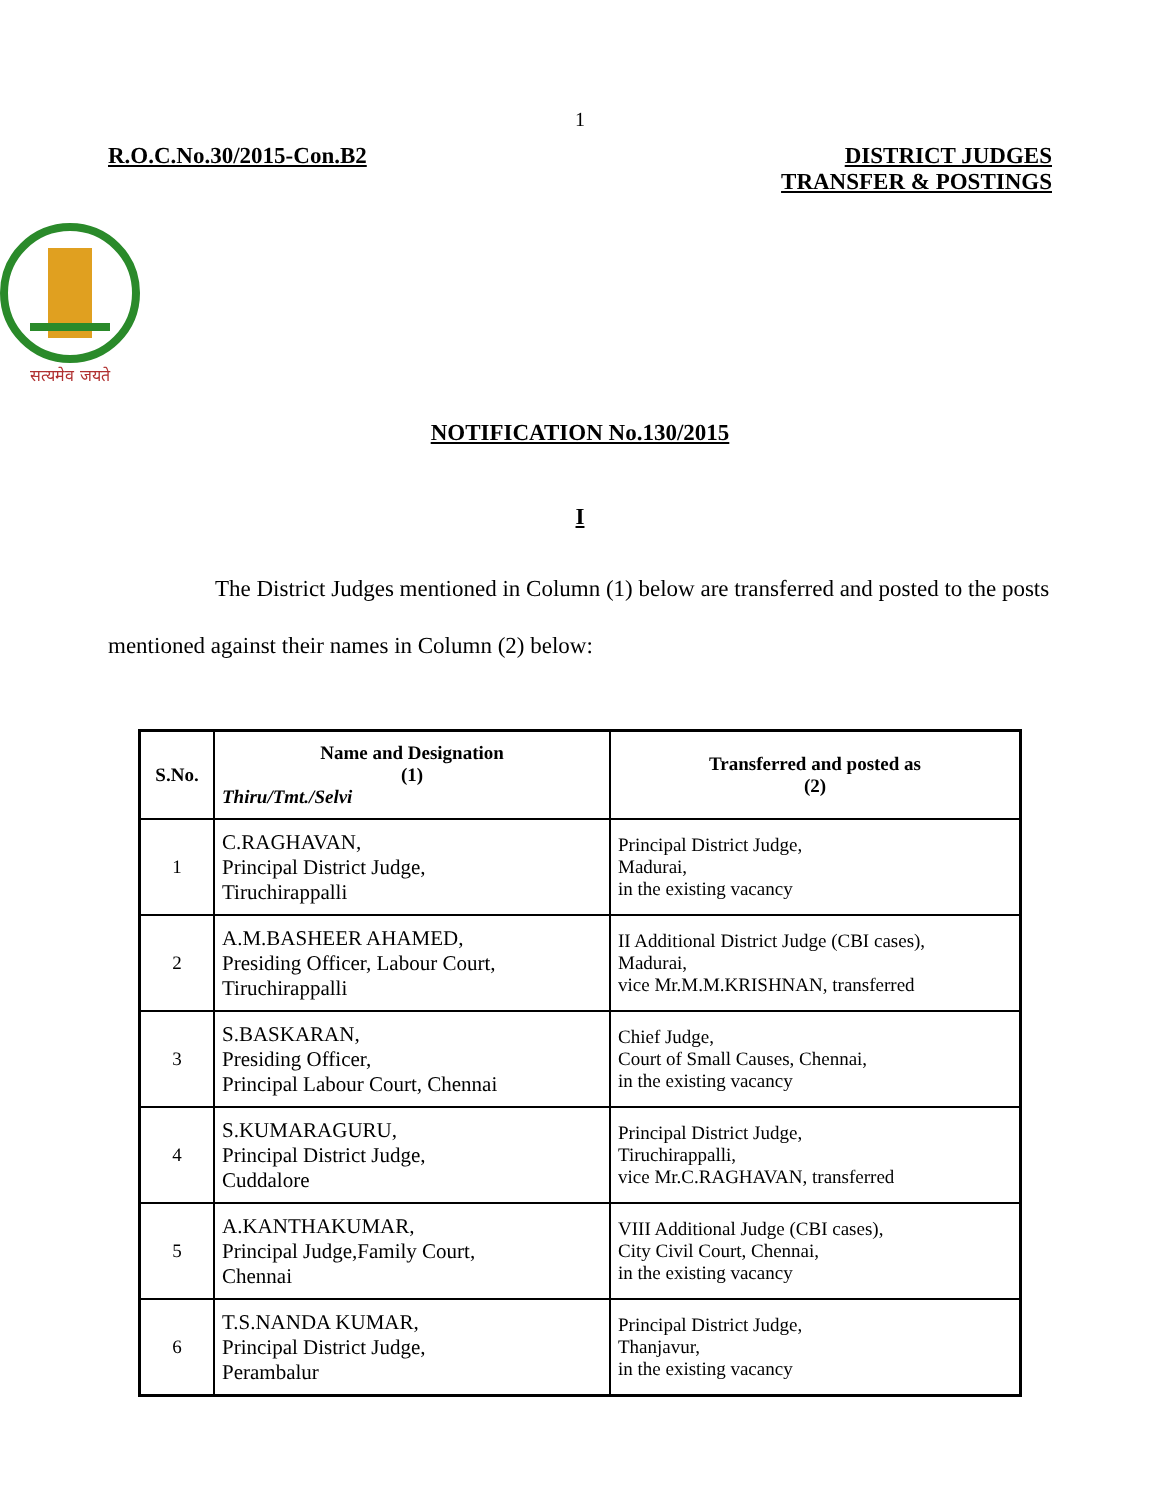1
R.O.C.No.30/2015-Con.B2 DISTRICT JUDGES
TRANSFER & POSTINGS
सत्यमेव जयते
NOTIFICATION No.130/2015
I
The District Judges mentioned in Column (1) below are transferred and posted to the posts mentioned against their names in Column (2) below:
| S.No. | Name and Designation (1) Thiru/Tmt./Selvi | Transferred and posted as (2) |
| --- | --- | --- |
| 1 | C.RAGHAVAN, Principal District Judge, Tiruchirappalli | Principal District Judge, Madurai, in the existing vacancy |
| 2 | A.M.BASHEER AHAMED, Presiding Officer, Labour Court, Tiruchirappalli | II Additional District Judge (CBI cases), Madurai, vice Mr.M.M.KRISHNAN, transferred |
| 3 | S.BASKARAN, Presiding Officer, Principal Labour Court, Chennai | Chief Judge, Court of Small Causes, Chennai, in the existing vacancy |
| 4 | S.KUMARAGURU, Principal District Judge, Cuddalore | Principal District Judge, Tiruchirappalli, vice Mr.C.RAGHAVAN, transferred |
| 5 | A.KANTHAKUMAR, Principal Judge,Family Court, Chennai | VIII Additional Judge (CBI cases), City Civil Court, Chennai, in the existing vacancy |
| 6 | T.S.NANDA KUMAR, Principal District Judge, Perambalur | Principal District Judge, Thanjavur, in the existing vacancy |